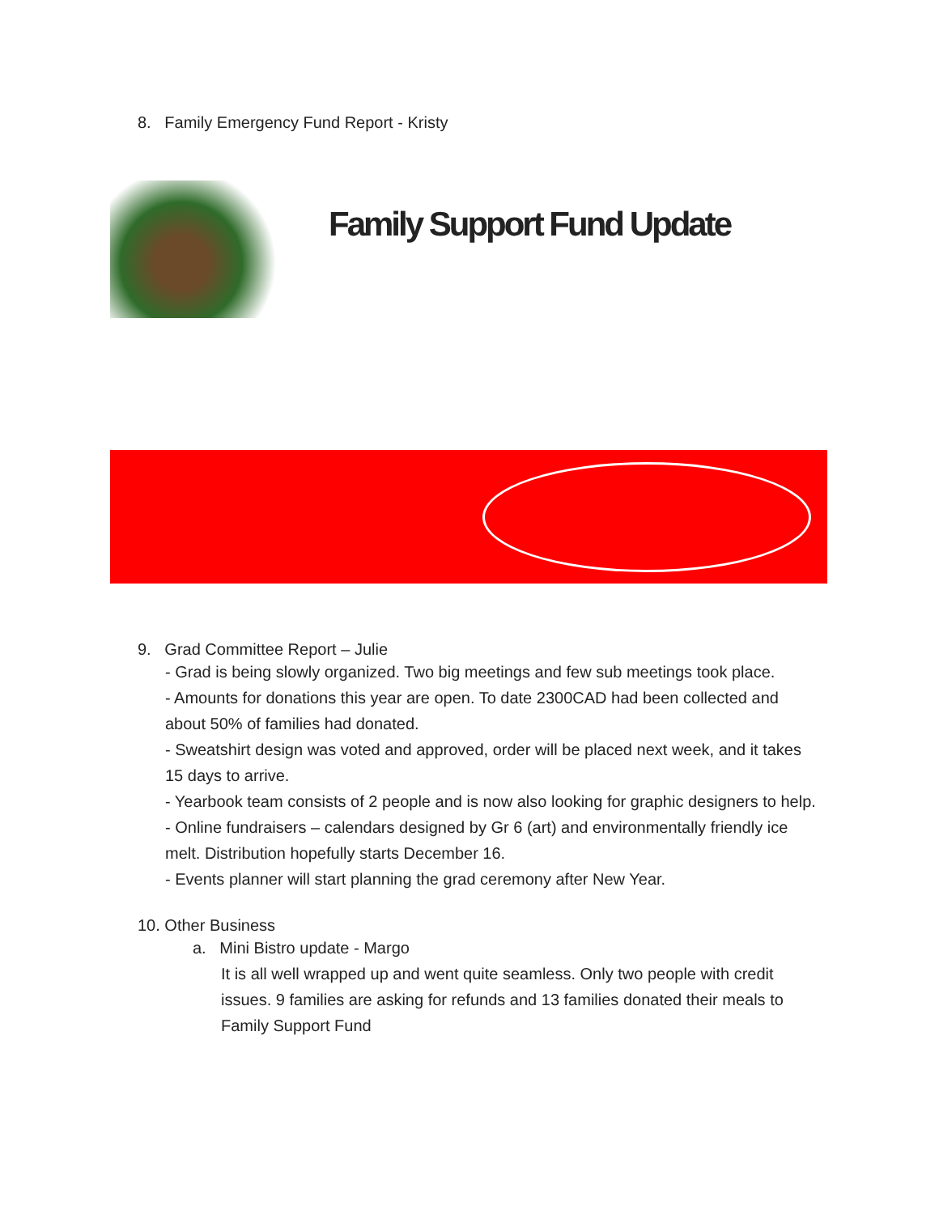8. Family Emergency Fund Report - Kristy
Family Support Fund Update
9. Grad Committee Report – Julie
- Grad is being slowly organized. Two big meetings and few sub meetings took place.
- Amounts for donations this year are open. To date 2300CAD had been collected and about 50% of families had donated.
- Sweatshirt design was voted and approved, order will be placed next week, and it takes 15 days to arrive.
- Yearbook team consists of 2 people and is now also looking for graphic designers to help.
- Online fundraisers – calendars designed by Gr 6 (art) and environmentally friendly ice melt. Distribution hopefully starts December 16.
- Events planner will start planning the grad ceremony after New Year.
10. Other Business
a. Mini Bistro update - Margo
It is all well wrapped up and went quite seamless. Only two people with credit issues. 9 families are asking for refunds and 13 families donated their meals to Family Support Fund